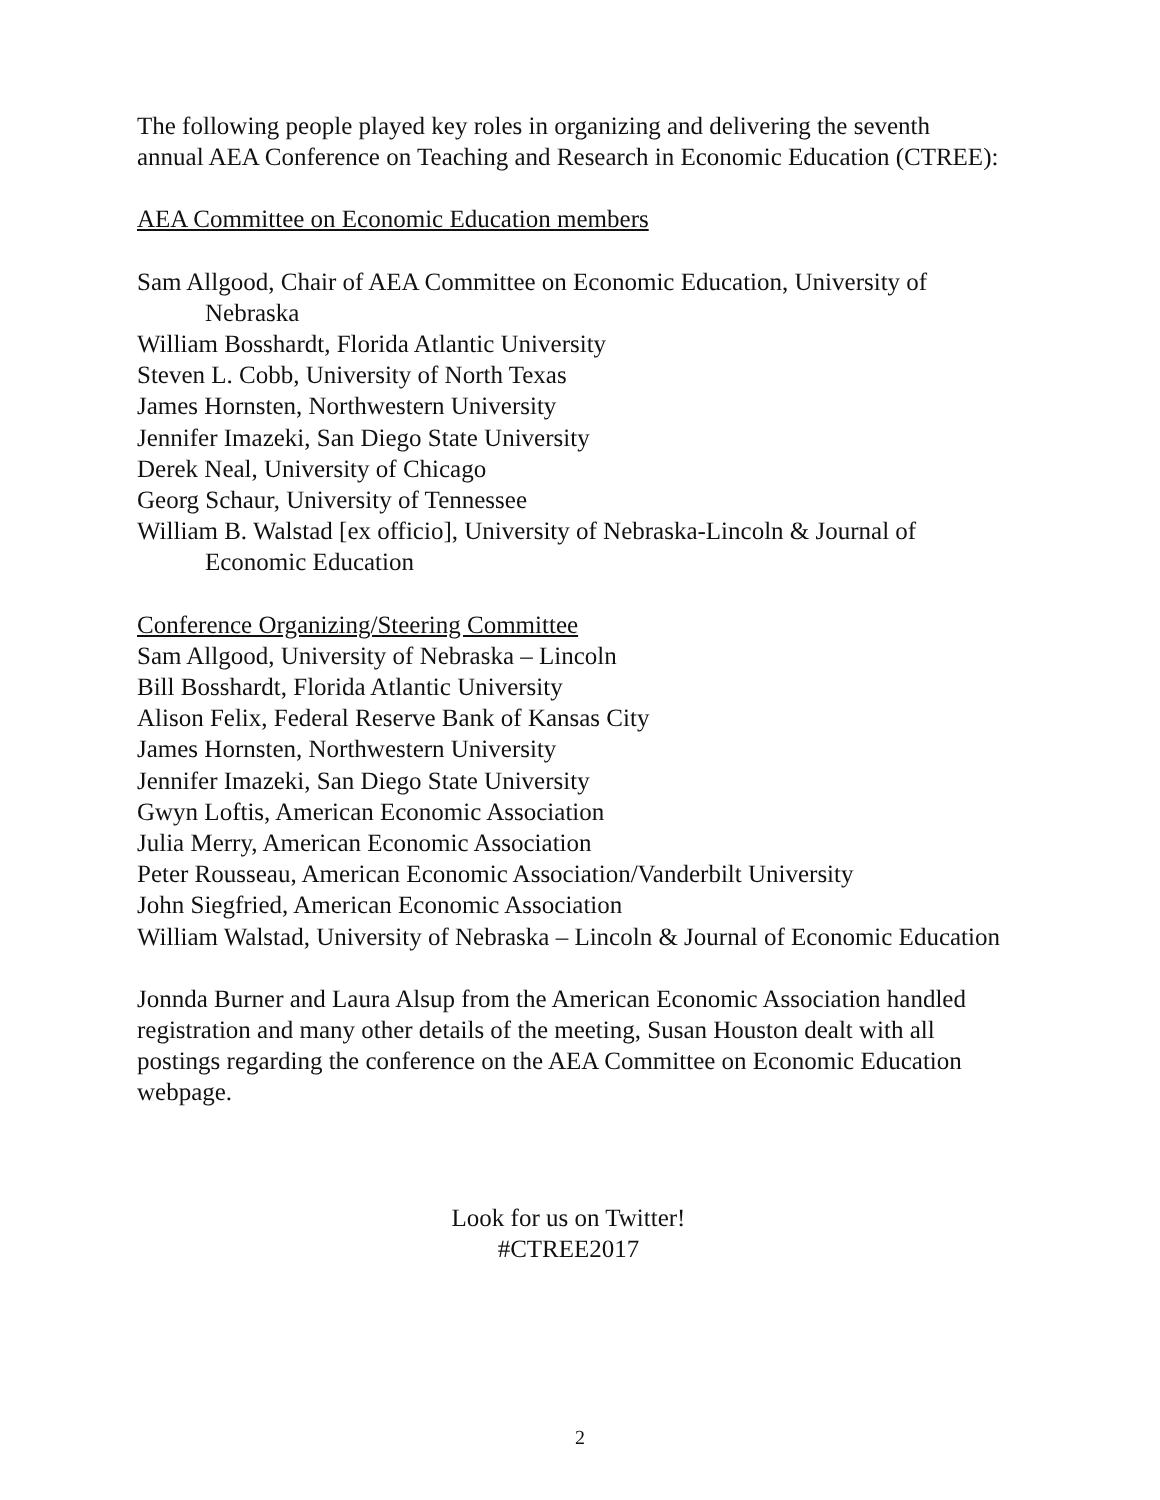The following people played key roles in organizing and delivering the seventh annual AEA Conference on Teaching and Research in Economic Education (CTREE):
AEA Committee on Economic Education members
Sam Allgood, Chair of AEA Committee on Economic Education, University of Nebraska
William Bosshardt, Florida Atlantic University
Steven L. Cobb, University of North Texas
James Hornsten, Northwestern University
Jennifer Imazeki, San Diego State University
Derek Neal, University of Chicago
Georg Schaur, University of Tennessee
William B. Walstad [ex officio], University of Nebraska-Lincoln & Journal of Economic Education
Conference Organizing/Steering Committee
Sam Allgood, University of Nebraska – Lincoln
Bill Bosshardt, Florida Atlantic University
Alison Felix, Federal Reserve Bank of Kansas City
James Hornsten, Northwestern University
Jennifer Imazeki, San Diego State University
Gwyn Loftis, American Economic Association
Julia Merry, American Economic Association
Peter Rousseau, American Economic Association/Vanderbilt University
John Siegfried, American Economic Association
William Walstad, University of Nebraska – Lincoln & Journal of Economic Education
Jonnda Burner and Laura Alsup from the American Economic Association handled registration and many other details of the meeting, Susan Houston dealt with all postings regarding the conference on the AEA Committee on Economic Education webpage.
Look for us on Twitter!
#CTREE2017
2